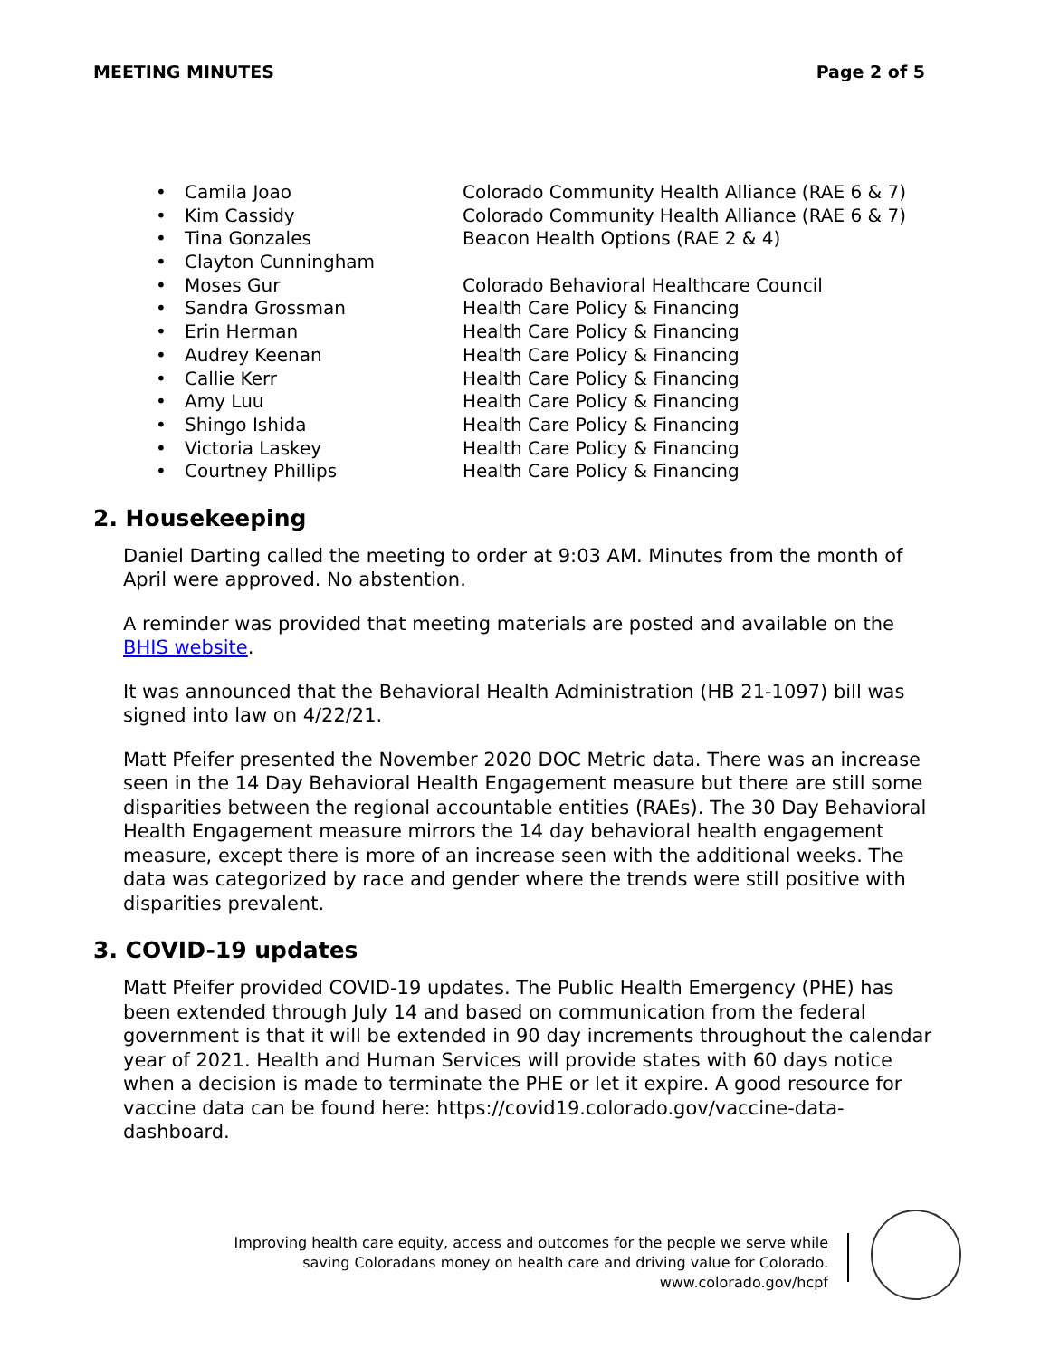MEETING MINUTES Page 2 of 5
• Camila Joao Colorado Community Health Alliance (RAE 6 & 7)
• Kim Cassidy Colorado Community Health Alliance (RAE 6 & 7)
• Tina Gonzales Beacon Health Options (RAE 2 & 4)
• Clayton Cunningham
• Moses Gur Colorado Behavioral Healthcare Council
• Sandra Grossman Health Care Policy & Financing
• Erin Herman Health Care Policy & Financing
• Audrey Keenan Health Care Policy & Financing
• Callie Kerr Health Care Policy & Financing
• Amy Luu Health Care Policy & Financing
• Shingo Ishida Health Care Policy & Financing
• Victoria Laskey Health Care Policy & Financing
• Courtney Phillips Health Care Policy & Financing
2. Housekeeping
Daniel Darting called the meeting to order at 9:03 AM. Minutes from the month of April were approved. No abstention.
A reminder was provided that meeting materials are posted and available on the BHIS website.
It was announced that the Behavioral Health Administration (HB 21-1097) bill was signed into law on 4/22/21.
Matt Pfeifer presented the November 2020 DOC Metric data. There was an increase seen in the 14 Day Behavioral Health Engagement measure but there are still some disparities between the regional accountable entities (RAEs). The 30 Day Behavioral Health Engagement measure mirrors the 14 day behavioral health engagement measure, except there is more of an increase seen with the additional weeks. The data was categorized by race and gender where the trends were still positive with disparities prevalent.
3. COVID-19 updates
Matt Pfeifer provided COVID-19 updates. The Public Health Emergency (PHE) has been extended through July 14 and based on communication from the federal government is that it will be extended in 90 day increments throughout the calendar year of 2021. Health and Human Services will provide states with 60 days notice when a decision is made to terminate the PHE or let it expire. A good resource for vaccine data can be found here: https://covid19.colorado.gov/vaccine-data-dashboard.
Improving health care equity, access and outcomes for the people we serve while
saving Coloradans money on health care and driving value for Colorado.
www.colorado.gov/hcpf